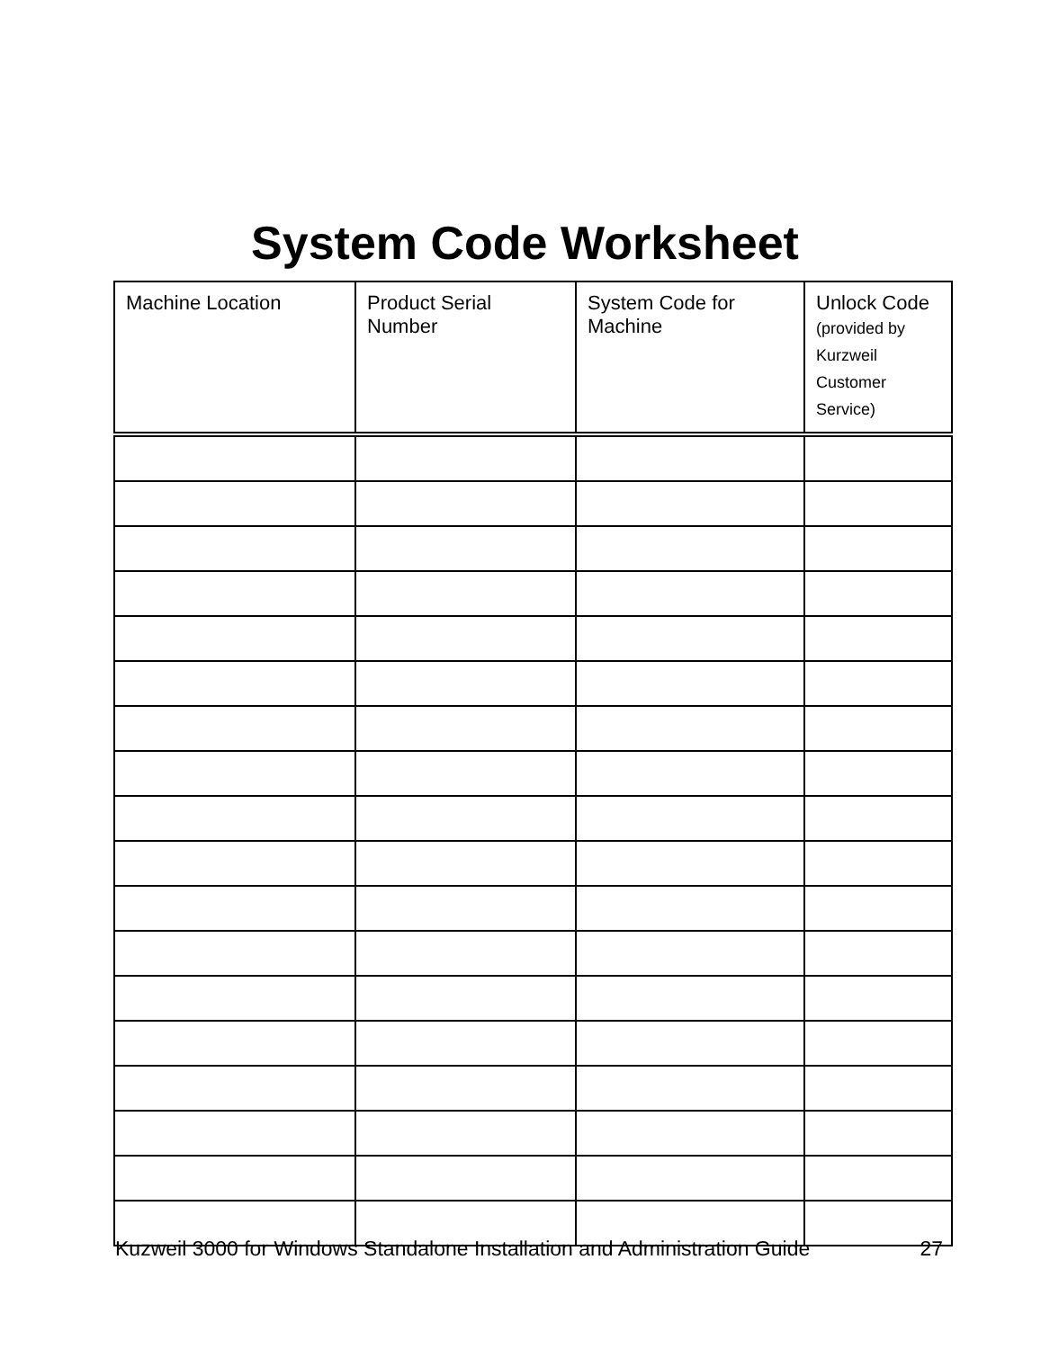System Code Worksheet
| Machine Location | Product Serial Number | System Code for Machine | Unlock Code (provided by Kurzweil Customer Service) |
| --- | --- | --- | --- |
Kuzweil 3000 for Windows Standalone Installation and Administration Guide 27